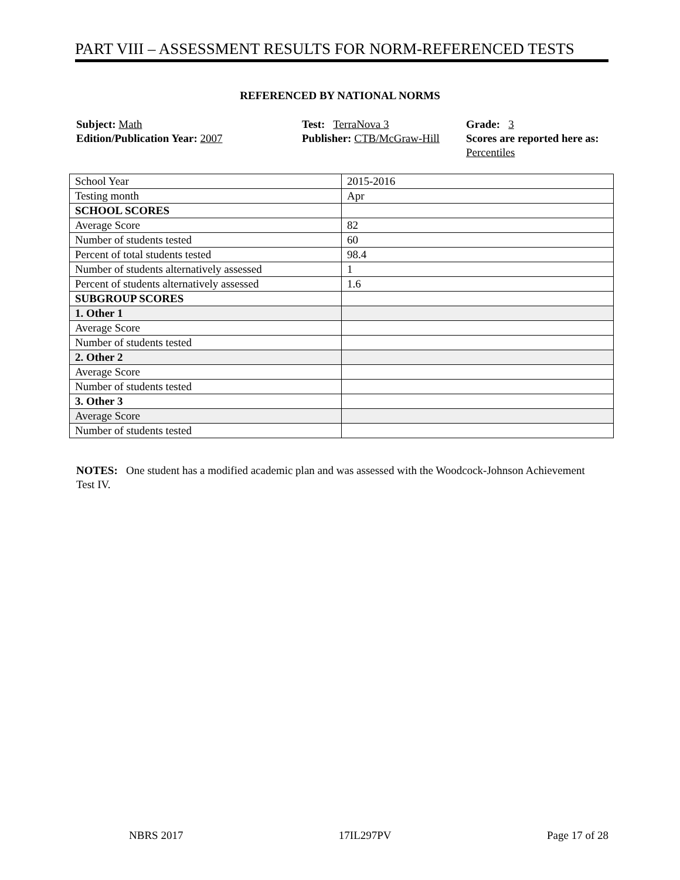PART VIII – ASSESSMENT RESULTS FOR NORM-REFERENCED TESTS
REFERENCED BY NATIONAL NORMS
Subject: Math
Edition/Publication Year: 2007
Test: TerraNova 3
Publisher: CTB/McGraw-Hill
Grade: 3
Scores are reported here as: Percentiles
| School Year | 2015-2016 |
| Testing month | Apr |
| SCHOOL SCORES | |
| Average Score | 82 |
| Number of students tested | 60 |
| Percent of total students tested | 98.4 |
| Number of students alternatively assessed | 1 |
| Percent of students alternatively assessed | 1.6 |
| SUBGROUP SCORES | |
| 1. Other 1 | |
| Average Score | |
| Number of students tested | |
| 2. Other 2 | |
| Average Score | |
| Number of students tested | |
| 3. Other 3 | |
| Average Score | |
| Number of students tested | |
NOTES: One student has a modified academic plan and was assessed with the Woodcock-Johnson Achievement Test IV.
NBRS 2017 17IL297PV Page 17 of 28